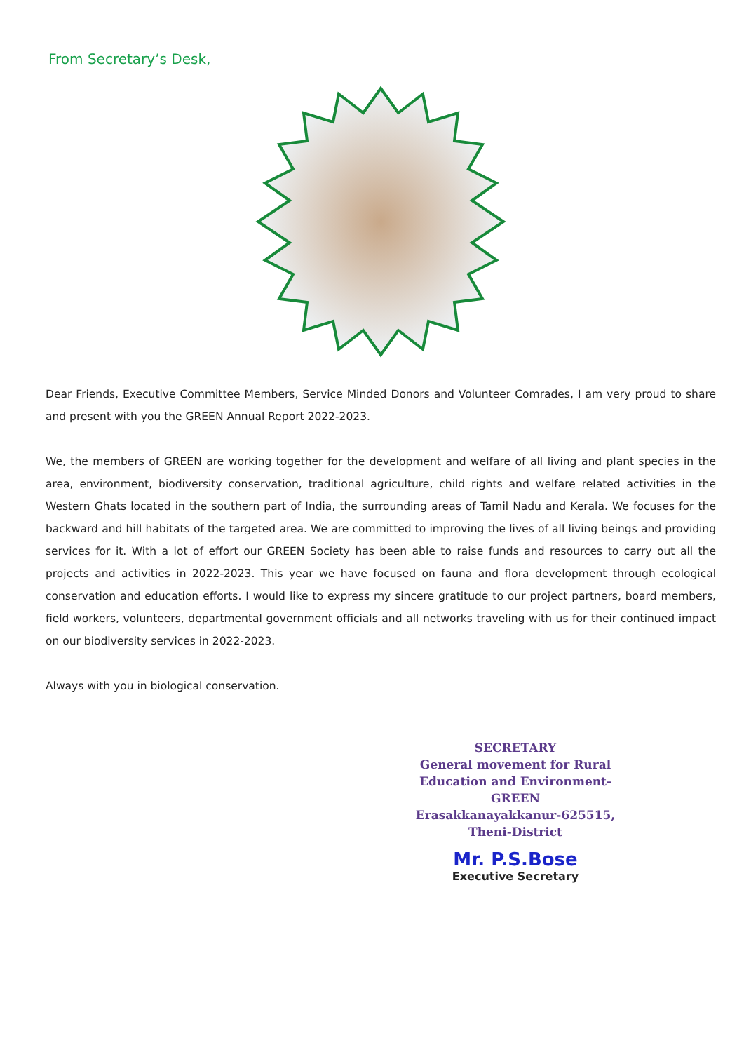From Secretary’s Desk,
Dear Friends, Executive Committee Members, Service Minded Donors and Volunteer Comrades, I am very proud to share and present with you the GREEN Annual Report 2022-2023.
We, the members of GREEN are working together for the development and welfare of all living and plant species in the area, environment, biodiversity conservation, traditional agriculture, child rights and welfare related activities in the Western Ghats located in the southern part of India, the surrounding areas of Tamil Nadu and Kerala. We focuses for the backward and hill habitats of the targeted area. We are committed to improving the lives of all living beings and providing services for it. With a lot of effort our GREEN Society has been able to raise funds and resources to carry out all the projects and activities in 2022-2023. This year we have focused on fauna and flora development through ecological conservation and education efforts. I would like to express my sincere gratitude to our project partners, board members, field workers, volunteers, departmental government officials and all networks traveling with us for their continued impact on our biodiversity services in 2022-2023.
Always with you in biological conservation.
SECRETARY
General movement for Rural
Education and Environment-GREEN
Erasakkanayakkanur-625515,
Theni-District
Mr. P.S.Bose
Executive Secretary